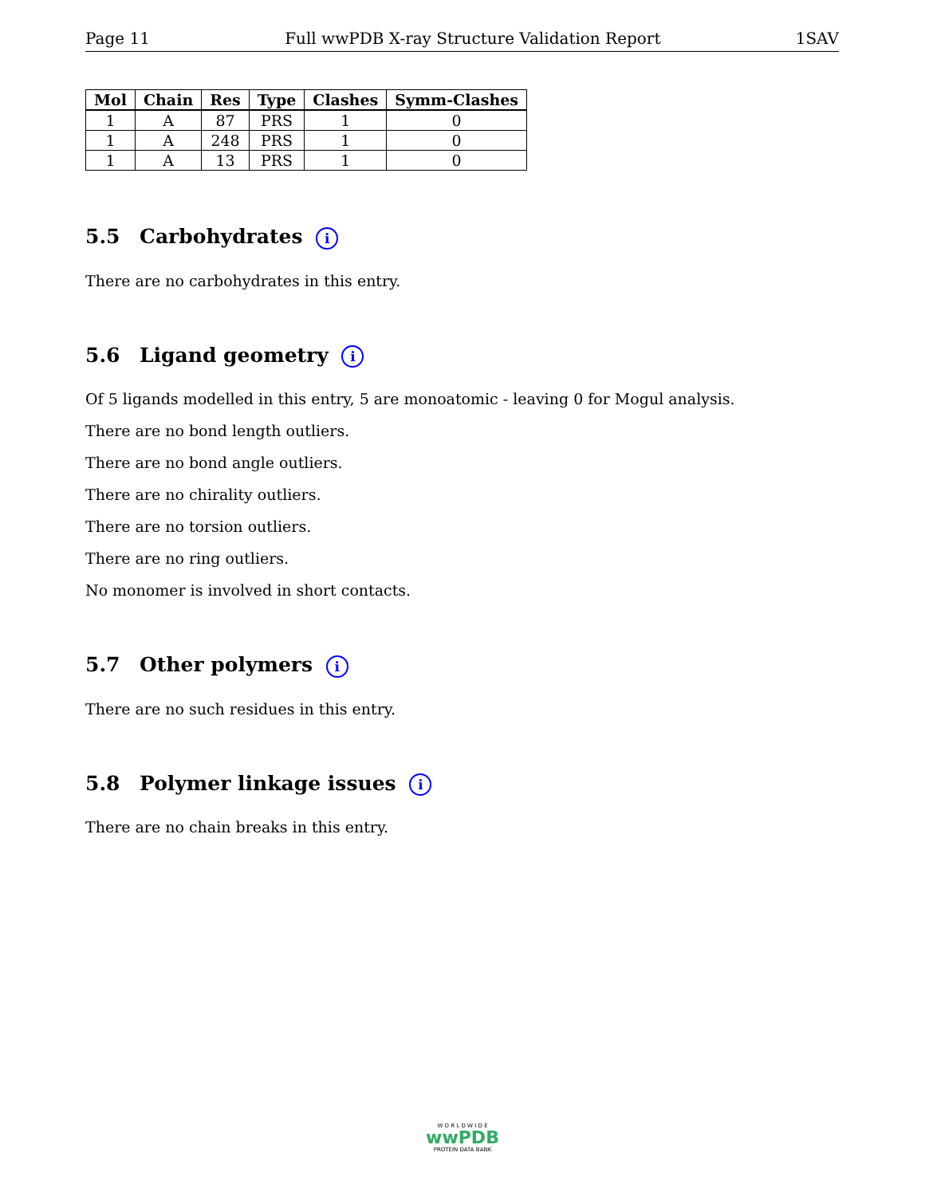Page 11 Full wwPDB X-ray Structure Validation Report 1SAV
| Mol | Chain | Res | Type | Clashes | Symm-Clashes |
| --- | --- | --- | --- | --- | --- |
| 1 | A | 87 | PRS | 1 | 0 |
| 1 | A | 248 | PRS | 1 | 0 |
| 1 | A | 13 | PRS | 1 | 0 |
5.5 Carbohydrates i
There are no carbohydrates in this entry.
5.6 Ligand geometry i
Of 5 ligands modelled in this entry, 5 are monoatomic - leaving 0 for Mogul analysis.
There are no bond length outliers.
There are no bond angle outliers.
There are no chirality outliers.
There are no torsion outliers.
There are no ring outliers.
No monomer is involved in short contacts.
5.7 Other polymers i
There are no such residues in this entry.
5.8 Polymer linkage issues i
There are no chain breaks in this entry.
W O R L D W I D E
wwPDB
PROTEIN DATA BANK